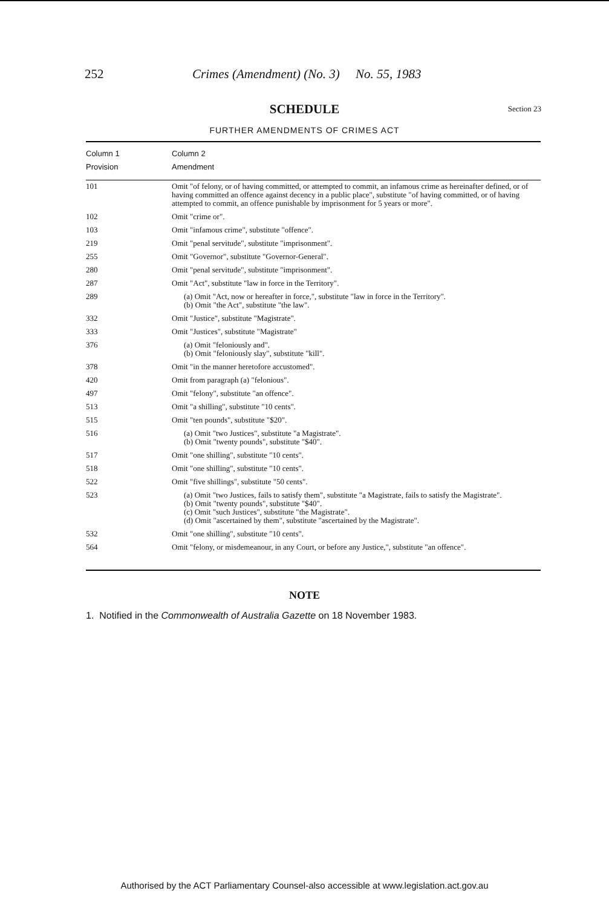252 Crimes (Amendment) (No. 3) No. 55, 1983
SCHEDULE Section 23
FURTHER AMENDMENTS OF CRIMES ACT
| Column 1 Provision | Column 2 Amendment |
| --- | --- |
| 101 | Omit "of felony, or of having committed, or attempted to commit, an infamous crime as hereinafter defined, or of having committed an offence against decency in a public place", substitute "of having committed, or of having attempted to commit, an offence punishable by imprisonment for 5 years or more". |
| 102 | Omit "crime or". |
| 103 | Omit "infamous crime", substitute "offence". |
| 219 | Omit "penal servitude", substitute "imprisonment". |
| 255 | Omit "Governor", substitute "Governor-General". |
| 280 | Omit "penal servitude", substitute "imprisonment". |
| 287 | Omit "Act", substitute "law in force in the Territory". |
| 289 | (a) Omit "Act, now or hereafter in force,", substitute "law in force in the Territory". (b) Omit "the Act", substitute "the law". |
| 332 | Omit "Justice", substitute "Magistrate". |
| 333 | Omit "Justices", substitute "Magistrate" |
| 376 | (a) Omit "feloniously and". (b) Omit "feloniously slay", substitute "kill". |
| 378 | Omit "in the manner heretofore accustomed". |
| 420 | Omit from paragraph (a) "felonious". |
| 497 | Omit "felony", substitute "an offence". |
| 513 | Omit "a shilling", substitute "10 cents". |
| 515 | Omit "ten pounds", substitute "$20". |
| 516 | (a) Omit "two Justices", substitute "a Magistrate". (b) Omit "twenty pounds", substitute "$40". |
| 517 | Omit "one shilling", substitute "10 cents". |
| 518 | Omit "one shilling", substitute "10 cents". |
| 522 | Omit "five shillings", substitute "50 cents". |
| 523 | (a) Omit "two Justices, fails to satisfy them", substitute "a Magistrate, fails to satisfy the Magistrate". (b) Omit "twenty pounds", substitute "$40". (c) Omit "such Justices", substitute "the Magistrate". (d) Omit "ascertained by them", substitute "ascertained by the Magistrate". |
| 532 | Omit "one shilling", substitute "10 cents". |
| 564 | Omit "felony, or misdemeanour, in any Court, or before any Justice,", substitute "an offence". |
NOTE
1. Notified in the Commonwealth of Australia Gazette on 18 November 1983.
Authorised by the ACT Parliamentary Counsel-also accessible at www.legislation.act.gov.au